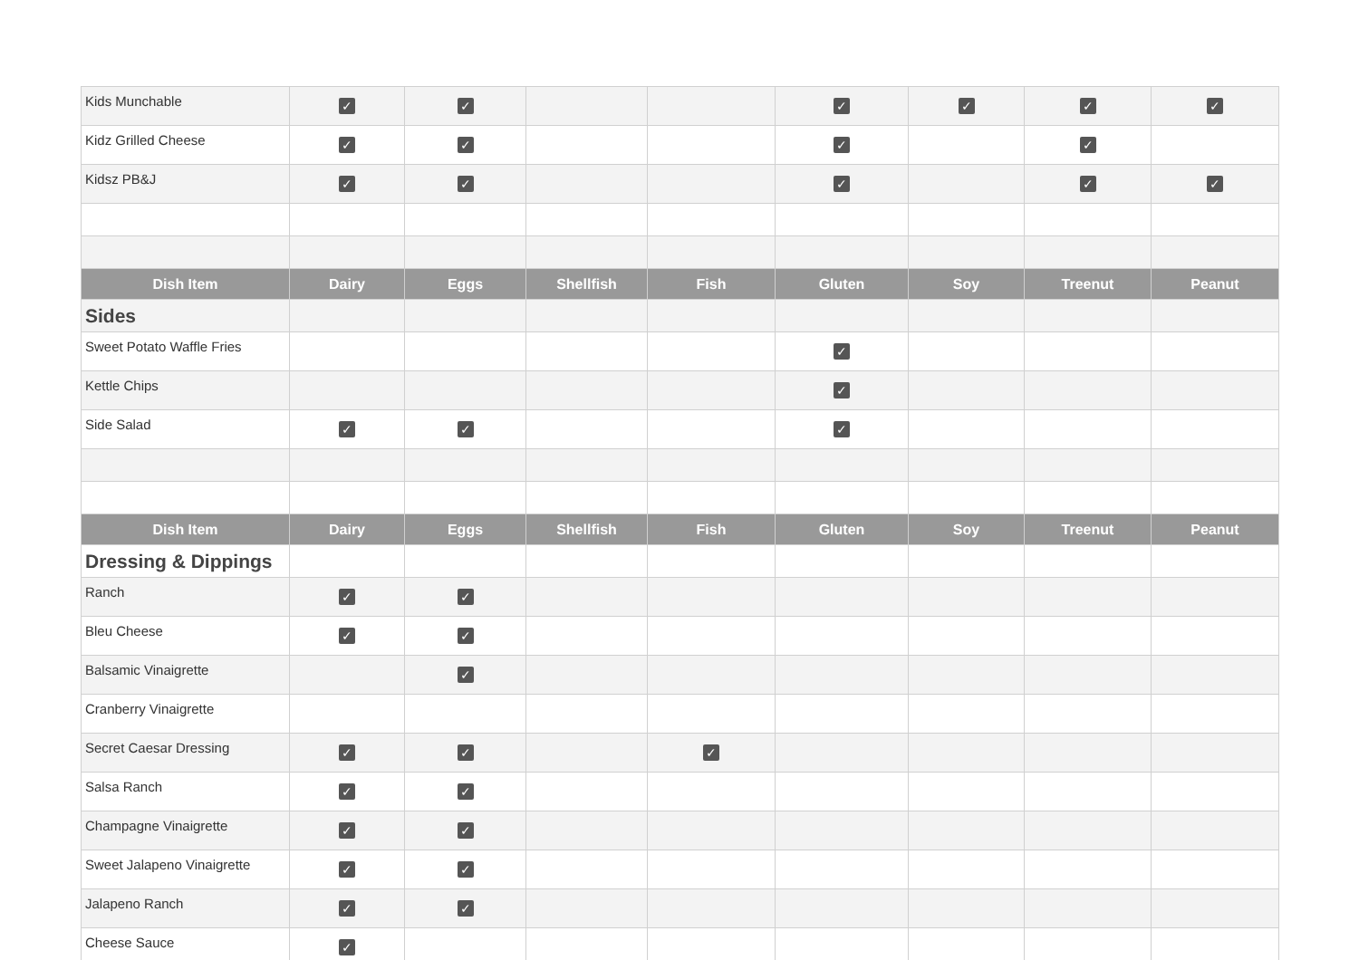| Kids Munchable | ✓ | ✓ | | | ✓ | ✓ | ✓ | ✓ |
| Kidz Grilled Cheese | ✓ | ✓ | | | ✓ | | ✓ | |
| Kidsz PB&J | ✓ | ✓ | | | ✓ | | ✓ | ✓ |
| Dish Item | Dairy | Eggs | Shellfish | Fish | Gluten | Soy | Treenut | Peanut |
| Sides | | | | | | | | |
| Sweet Potato Waffle Fries | | | | | ✓ | | | |
| Kettle Chips | | | | | ✓ | | | |
| Side Salad | ✓ | ✓ | | | ✓ | | | |
| Dish Item | Dairy | Eggs | Shellfish | Fish | Gluten | Soy | Treenut | Peanut |
| Dressing & Dippings | | | | | | | | |
| Ranch | ✓ | ✓ | | | | | | |
| Bleu Cheese | ✓ | ✓ | | | | | | |
| Balsamic Vinaigrette | | ✓ | | | | | | |
| Cranberry Vinaigrette | | | | | | | | |
| Secret Caesar Dressing | ✓ | ✓ | | ✓ | | | | |
| Salsa Ranch | ✓ | ✓ | | | | | | |
| Champagne Vinaigrette | ✓ | ✓ | | | | | | |
| Sweet Jalapeno Vinaigrette | ✓ | ✓ | | | | | | |
| Jalapeno Ranch | ✓ | ✓ | | | | | | |
| Cheese Sauce | ✓ | | | | | | | |